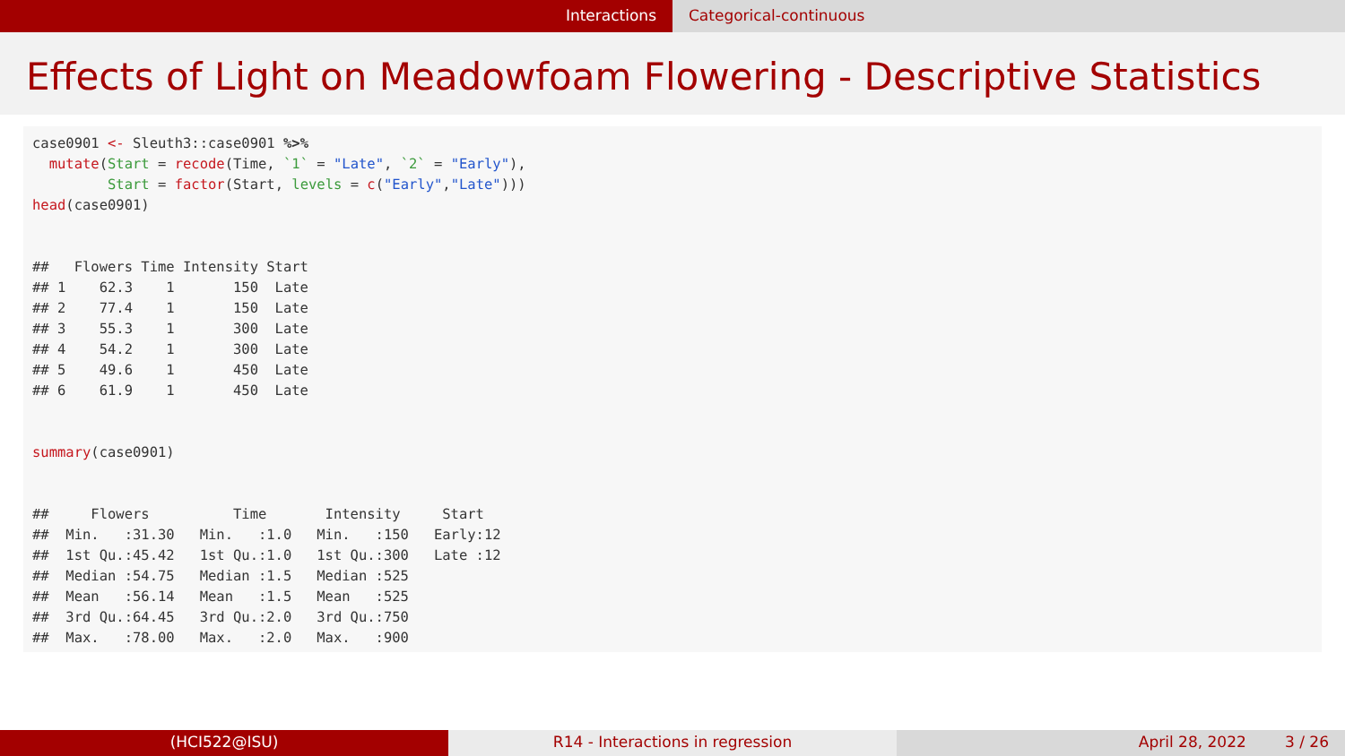Interactions Categorical-continuous
Effects of Light on Meadowfoam Flowering - Descriptive Statistics
case0901 <- Sleuth3::case0901 %>% mutate(Start = recode(Time, `1` = "Late", `2` = "Early"), Start = factor(Start, levels = c("Early","Late"))) head(case0901) ## Flowers Time Intensity Start ## 1 62.3 1 150 Late ## 2 77.4 1 150 Late ## 3 55.3 1 300 Late ## 4 54.2 1 300 Late ## 5 49.6 1 450 Late ## 6 61.9 1 450 Late summary(case0901) ## Flowers Time Intensity Start ## Min. :31.30 Min. :1.0 Min. :150 Early:12 ## 1st Qu.:45.42 1st Qu.:1.0 1st Qu.:300 Late :12 ## Median :54.75 Median :1.5 Median :525 ## Mean :56.14 Mean :1.5 Mean :525 ## 3rd Qu.:64.45 3rd Qu.:2.0 3rd Qu.:750 ## Max. :78.00 Max. :2.0 Max. :900
(HCI522@ISU) R14 - Interactions in regression April 28, 2022 3 / 26